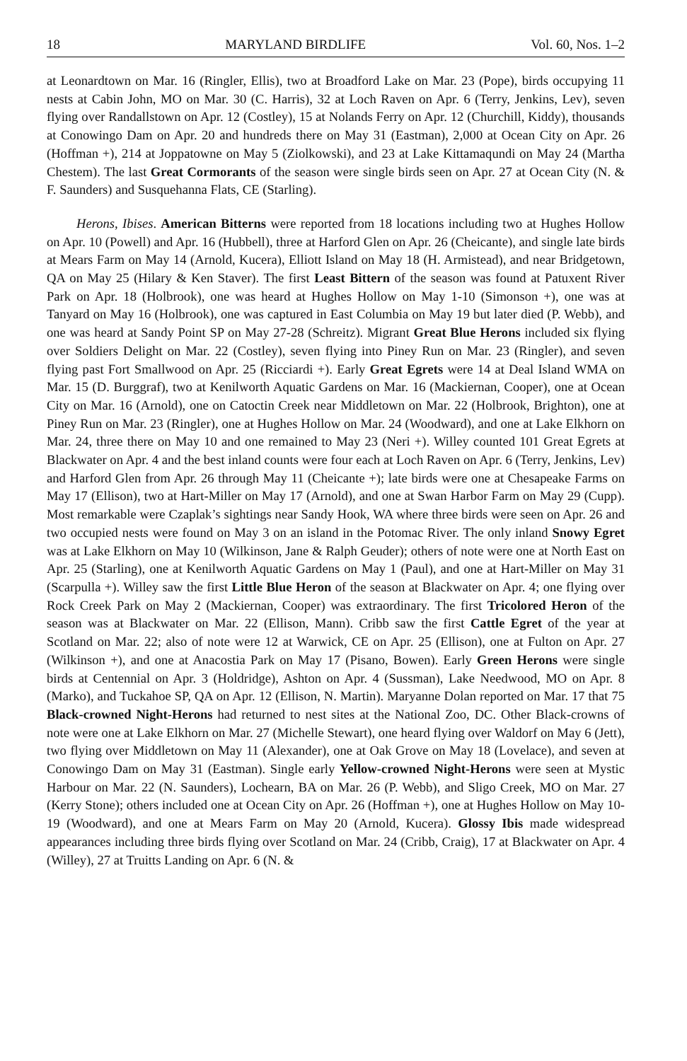18 MARYLAND BIRDLIFE Vol. 60, Nos. 1–2
at Leonardtown on Mar. 16 (Ringler, Ellis), two at Broadford Lake on Mar. 23 (Pope), birds occupying 11 nests at Cabin John, MO on Mar. 30 (C. Harris), 32 at Loch Raven on Apr. 6 (Terry, Jenkins, Lev), seven flying over Randallstown on Apr. 12 (Costley), 15 at Nolands Ferry on Apr. 12 (Churchill, Kiddy), thousands at Conowingo Dam on Apr. 20 and hundreds there on May 31 (Eastman), 2,000 at Ocean City on Apr. 26 (Hoffman +), 214 at Joppatowne on May 5 (Ziolkowski), and 23 at Lake Kittamaqundi on May 24 (Martha Chestem). The last Great Cormorants of the season were single birds seen on Apr. 27 at Ocean City (N. & F. Saunders) and Susquehanna Flats, CE (Starling).
Herons, Ibises. American Bitterns were reported from 18 locations including two at Hughes Hollow on Apr. 10 (Powell) and Apr. 16 (Hubbell), three at Harford Glen on Apr. 26 (Cheicante), and single late birds at Mears Farm on May 14 (Arnold, Kucera), Elliott Island on May 18 (H. Armistead), and near Bridgetown, QA on May 25 (Hilary & Ken Staver). The first Least Bittern of the season was found at Patuxent River Park on Apr. 18 (Holbrook), one was heard at Hughes Hollow on May 1-10 (Simonson +), one was at Tanyard on May 16 (Holbrook), one was captured in East Columbia on May 19 but later died (P. Webb), and one was heard at Sandy Point SP on May 27-28 (Schreitz). Migrant Great Blue Herons included six flying over Soldiers Delight on Mar. 22 (Costley), seven flying into Piney Run on Mar. 23 (Ringler), and seven flying past Fort Smallwood on Apr. 25 (Ricciardi +). Early Great Egrets were 14 at Deal Island WMA on Mar. 15 (D. Burggraf), two at Kenilworth Aquatic Gardens on Mar. 16 (Mackiernan, Cooper), one at Ocean City on Mar. 16 (Arnold), one on Catoctin Creek near Middletown on Mar. 22 (Holbrook, Brighton), one at Piney Run on Mar. 23 (Ringler), one at Hughes Hollow on Mar. 24 (Woodward), and one at Lake Elkhorn on Mar. 24, three there on May 10 and one remained to May 23 (Neri +). Willey counted 101 Great Egrets at Blackwater on Apr. 4 and the best inland counts were four each at Loch Raven on Apr. 6 (Terry, Jenkins, Lev) and Harford Glen from Apr. 26 through May 11 (Cheicante +); late birds were one at Chesapeake Farms on May 17 (Ellison), two at Hart-Miller on May 17 (Arnold), and one at Swan Harbor Farm on May 29 (Cupp). Most remarkable were Czaplak’s sightings near Sandy Hook, WA where three birds were seen on Apr. 26 and two occupied nests were found on May 3 on an island in the Potomac River. The only inland Snowy Egret was at Lake Elkhorn on May 10 (Wilkinson, Jane & Ralph Geuder); others of note were one at North East on Apr. 25 (Starling), one at Kenilworth Aquatic Gardens on May 1 (Paul), and one at Hart-Miller on May 31 (Scarpulla +). Willey saw the first Little Blue Heron of the season at Blackwater on Apr. 4; one flying over Rock Creek Park on May 2 (Mackiernan, Cooper) was extraordinary. The first Tricolored Heron of the season was at Blackwater on Mar. 22 (Ellison, Mann). Cribb saw the first Cattle Egret of the year at Scotland on Mar. 22; also of note were 12 at Warwick, CE on Apr. 25 (Ellison), one at Fulton on Apr. 27 (Wilkinson +), and one at Anacostia Park on May 17 (Pisano, Bowen). Early Green Herons were single birds at Centennial on Apr. 3 (Holdridge), Ashton on Apr. 4 (Sussman), Lake Needwood, MO on Apr. 8 (Marko), and Tuckahoe SP, QA on Apr. 12 (Ellison, N. Martin). Maryanne Dolan reported on Mar. 17 that 75 Black-crowned Night-Herons had returned to nest sites at the National Zoo, DC. Other Black-crowns of note were one at Lake Elkhorn on Mar. 27 (Michelle Stewart), one heard flying over Waldorf on May 6 (Jett), two flying over Middletown on May 11 (Alexander), one at Oak Grove on May 18 (Lovelace), and seven at Conowingo Dam on May 31 (Eastman). Single early Yellow-crowned Night-Herons were seen at Mystic Harbour on Mar. 22 (N. Saunders), Lochearn, BA on Mar. 26 (P. Webb), and Sligo Creek, MO on Mar. 27 (Kerry Stone); others included one at Ocean City on Apr. 26 (Hoffman +), one at Hughes Hollow on May 10-19 (Woodward), and one at Mears Farm on May 20 (Arnold, Kucera). Glossy Ibis made widespread appearances including three birds flying over Scotland on Mar. 24 (Cribb, Craig), 17 at Blackwater on Apr. 4 (Willey), 27 at Truitts Landing on Apr. 6 (N. &